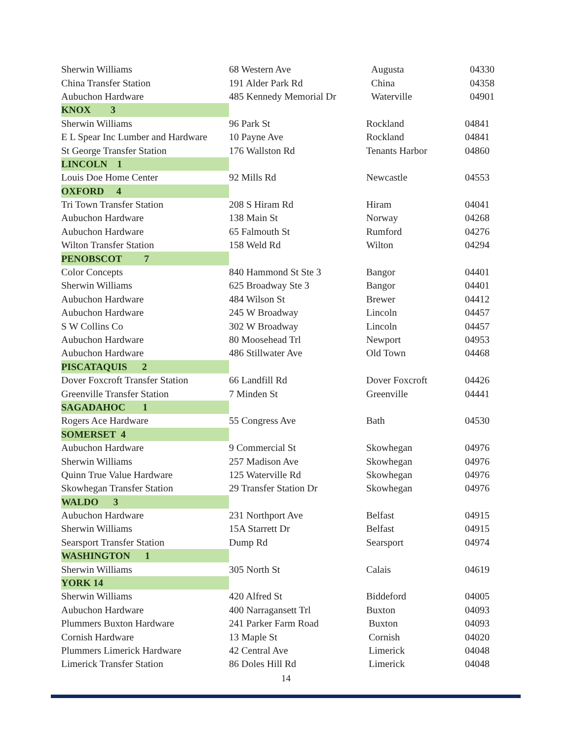| Sherwin Williams | 68 Western Ave | Augusta | 04330 |
| China Transfer Station | 191 Alder Park Rd | China | 04358 |
| Aubuchon Hardware | 485 Kennedy Memorial Dr | Waterville | 04901 |
| KNOX 3 | | | |
| Sherwin Williams | 96 Park St | Rockland | 04841 |
| E L Spear Inc Lumber and Hardware | 10 Payne Ave | Rockland | 04841 |
| St George Transfer Station | 176 Wallston Rd | Tenants Harbor | 04860 |
| LINCOLN 1 | | | |
| Louis Doe Home Center | 92 Mills Rd | Newcastle | 04553 |
| OXFORD 4 | | | |
| Tri Town Transfer Station | 208 S Hiram Rd | Hiram | 04041 |
| Aubuchon Hardware | 138 Main St | Norway | 04268 |
| Aubuchon Hardware | 65 Falmouth St | Rumford | 04276 |
| Wilton Transfer Station | 158 Weld Rd | Wilton | 04294 |
| PENOBSCOT 7 | | | |
| Color Concepts | 840 Hammond St Ste 3 | Bangor | 04401 |
| Sherwin Williams | 625 Broadway Ste 3 | Bangor | 04401 |
| Aubuchon Hardware | 484 Wilson St | Brewer | 04412 |
| Aubuchon Hardware | 245 W Broadway | Lincoln | 04457 |
| S W Collins Co | 302 W Broadway | Lincoln | 04457 |
| Aubuchon Hardware | 80 Moosehead Trl | Newport | 04953 |
| Aubuchon Hardware | 486 Stillwater Ave | Old Town | 04468 |
| PISCATAQUIS 2 | | | |
| Dover Foxcroft Transfer Station | 66 Landfill Rd | Dover Foxcroft | 04426 |
| Greenville Transfer Station | 7 Minden St | Greenville | 04441 |
| SAGADAHOC 1 | | | |
| Rogers Ace Hardware | 55 Congress Ave | Bath | 04530 |
| SOMERSET 4 | | | |
| Aubuchon Hardware | 9 Commercial St | Skowhegan | 04976 |
| Sherwin Williams | 257 Madison Ave | Skowhegan | 04976 |
| Quinn True Value Hardware | 125 Waterville Rd | Skowhegan | 04976 |
| Skowhegan Transfer Station | 29 Transfer Station Dr | Skowhegan | 04976 |
| WALDO 3 | | | |
| Aubuchon Hardware | 231 Northport Ave | Belfast | 04915 |
| Sherwin Williams | 15A Starrett Dr | Belfast | 04915 |
| Searsport Transfer Station | Dump Rd | Searsport | 04974 |
| WASHINGTON 1 | | | |
| Sherwin Williams | 305 North St | Calais | 04619 |
| YORK 14 | | | |
| Sherwin Williams | 420 Alfred St | Biddeford | 04005 |
| Aubuchon Hardware | 400 Narragansett Trl | Buxton | 04093 |
| Plummers Buxton Hardware | 241 Parker Farm Road | Buxton | 04093 |
| Cornish Hardware | 13 Maple St | Cornish | 04020 |
| Plummers Limerick Hardware | 42 Central Ave | Limerick | 04048 |
| Limerick Transfer Station | 86 Doles Hill Rd | Limerick | 04048 |
14